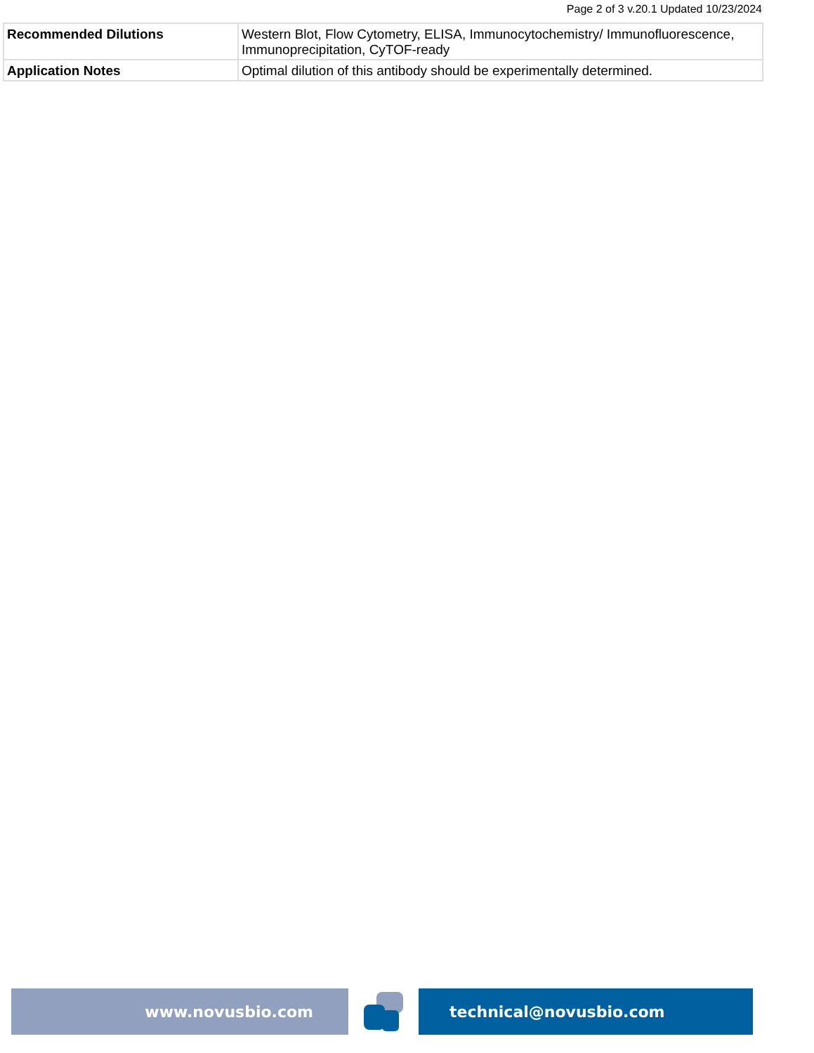Page 2 of 3 v.20.1 Updated 10/23/2024
| Recommended Dilutions | Western Blot, Flow Cytometry, ELISA, Immunocytochemistry/ Immunofluorescence, Immunoprecipitation, CyTOF-ready |
| Application Notes | Optimal dilution of this antibody should be experimentally determined. |
www.novusbio.com technical@novusbio.com